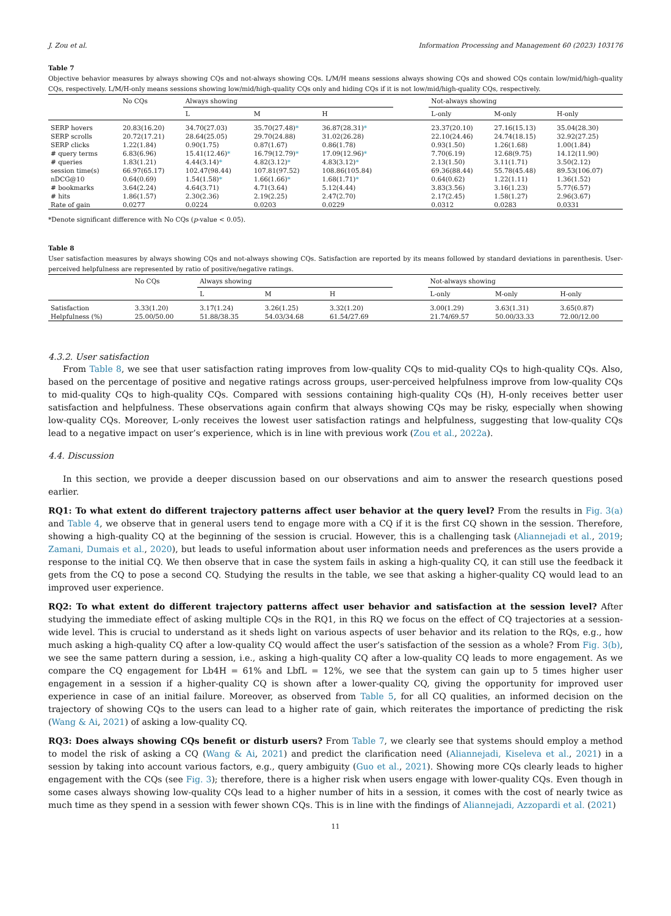J. Zou et al. Information Processing and Management 60 (2023) 103176
Table 7
Objective behavior measures by always showing CQs and not-always showing CQs. L/M/H means sessions always showing CQs and showed CQs contain low/mid/high-quality CQs, respectively. L/M/H-only means sessions showing low/mid/high-quality CQs only and hiding CQs if it is not low/mid/high-quality CQs, respectively.
| | No CQs | Always showing | | | | Not-always showing | | |
| --- | --- | --- | --- | --- | --- | --- | --- | --- |
| | | L | M | H | | L-only | M-only | H-only |
| SERP hovers | 20.83(16.20) | 34.70(27.03) | 35.70(27.48) * | 36.87(28.31) * | | 23.37(20.10) | 27.16(15.13) | 35.04(28.30) |
| SERP scrolls | 20.72(17.21) | 28.64(25.05) | 29.70(24.88) | 31.02(26.28) | | 22.10(24.46) | 24.74(18.15) | 32.92(27.25) |
| SERP clicks | 1.22(1.84) | 0.90(1.75) | 0.87(1.67) | 0.86(1.78) | | 0.93(1.50) | 1.26(1.68) | 1.00(1.84) |
| # query terms | 6.83(6.96) | 15.41(12.46) * | 16.79(12.79) * | 17.09(12.96) * | | 7.70(6.19) | 12.68(9.75) | 14.12(11.90) |
| # queries | 1.83(1.21) | 4.44(3.14) * | 4.82(3.12) * | 4.83(3.12) * | | 2.13(1.50) | 3.11(1.71) | 3.50(2.12) |
| session time(s) | 66.97(65.17) | 102.47(98.44) | 107.81(97.52) | 108.86(105.84) | | 69.36(88.44) | 55.78(45.48) | 89.53(106.07) |
| nDCG@10 | 0.64(0.69) | 1.54(1.58) * | 1.66(1.66) * | 1.68(1.71) * | | 0.64(0.62) | 1.22(1.11) | 1.36(1.52) |
| # bookmarks | 3.64(2.24) | 4.64(3.71) | 4.71(3.64) | 5.12(4.44) | | 3.83(3.56) | 3.16(1.23) | 5.77(6.57) |
| # hits | 1.86(1.57) | 2.30(2.36) | 2.19(2.25) | 2.47(2.70) | | 2.17(2.45) | 1.58(1.27) | 2.96(3.67) |
| Rate of gain | 0.0277 | 0.0224 | 0.0203 | 0.0229 | | 0.0312 | 0.0283 | 0.0331 |
*Denote significant difference with No CQs (p-value < 0.05).
Table 8
User satisfaction measures by always showing CQs and not-always showing CQs. Satisfaction are reported by its means followed by standard deviations in parenthesis. User-perceived helpfulness are represented by ratio of positive/negative ratings.
| | No CQs | Always showing | | | | Not-always showing | | |
| --- | --- | --- | --- | --- | --- | --- | --- | --- |
| | | L | M | H | | L-only | M-only | H-only |
| Satisfaction | 3.33(1.20) | 3.17(1.24) | 3.26(1.25) | 3.32(1.20) | | 3.00(1.29) | 3.63(1.31) | 3.65(0.87) |
| Helpfulness (%) | 25.00/50.00 | 51.88/38.35 | 54.03/34.68 | 61.54/27.69 | | 21.74/69.57 | 50.00/33.33 | 72.00/12.00 |
4.3.2. User satisfaction
From Table 8, we see that user satisfaction rating improves from low-quality CQs to mid-quality CQs to high-quality CQs. Also, based on the percentage of positive and negative ratings across groups, user-perceived helpfulness improve from low-quality CQs to mid-quality CQs to high-quality CQs. Compared with sessions containing high-quality CQs (H), H-only receives better user satisfaction and helpfulness. These observations again confirm that always showing CQs may be risky, especially when showing low-quality CQs. Moreover, L-only receives the lowest user satisfaction ratings and helpfulness, suggesting that low-quality CQs lead to a negative impact on user’s experience, which is in line with previous work (Zou et al., 2022a).
4.4. Discussion
In this section, we provide a deeper discussion based on our observations and aim to answer the research questions posed earlier.
RQ1: To what extent do different trajectory patterns affect user behavior at the query level? From the results in Fig. 3(a) and Table 4, we observe that in general users tend to engage more with a CQ if it is the first CQ shown in the session. Therefore, showing a high-quality CQ at the beginning of the session is crucial. However, this is a challenging task (Aliannejadi et al., 2019; Zamani, Dumais et al., 2020), but leads to useful information about user information needs and preferences as the users provide a response to the initial CQ. We then observe that in case the system fails in asking a high-quality CQ, it can still use the feedback it gets from the CQ to pose a second CQ. Studying the results in the table, we see that asking a higher-quality CQ would lead to an improved user experience.
RQ2: To what extent do different trajectory patterns affect user behavior and satisfaction at the session level? After studying the immediate effect of asking multiple CQs in the RQ1, in this RQ we focus on the effect of CQ trajectories at a session-wide level. This is crucial to understand as it sheds light on various aspects of user behavior and its relation to the RQs, e.g., how much asking a high-quality CQ after a low-quality CQ would affect the user’s satisfaction of the session as a whole? From Fig. 3(b), we see the same pattern during a session, i.e., asking a high-quality CQ after a low-quality CQ leads to more engagement. As we compare the CQ engagement for Lb4H = 61% and LbfL = 12%, we see that the system can gain up to 5 times higher user engagement in a session if a higher-quality CQ is shown after a lower-quality CQ, giving the opportunity for improved user experience in case of an initial failure. Moreover, as observed from Table 5, for all CQ qualities, an informed decision on the trajectory of showing CQs to the users can lead to a higher rate of gain, which reiterates the importance of predicting the risk (Wang & Ai, 2021) of asking a low-quality CQ.
RQ3: Does always showing CQs benefit or disturb users? From Table 7, we clearly see that systems should employ a method to model the risk of asking a CQ (Wang & Ai, 2021) and predict the clarification need (Aliannejadi, Kiseleva et al., 2021) in a session by taking into account various factors, e.g., query ambiguity (Guo et al., 2021). Showing more CQs clearly leads to higher engagement with the CQs (see Fig. 3); therefore, there is a higher risk when users engage with lower-quality CQs. Even though in some cases always showing low-quality CQs lead to a higher number of hits in a session, it comes with the cost of nearly twice as much time as they spend in a session with fewer shown CQs. This is in line with the findings of Aliannejadi, Azzopardi et al. (2021)
11